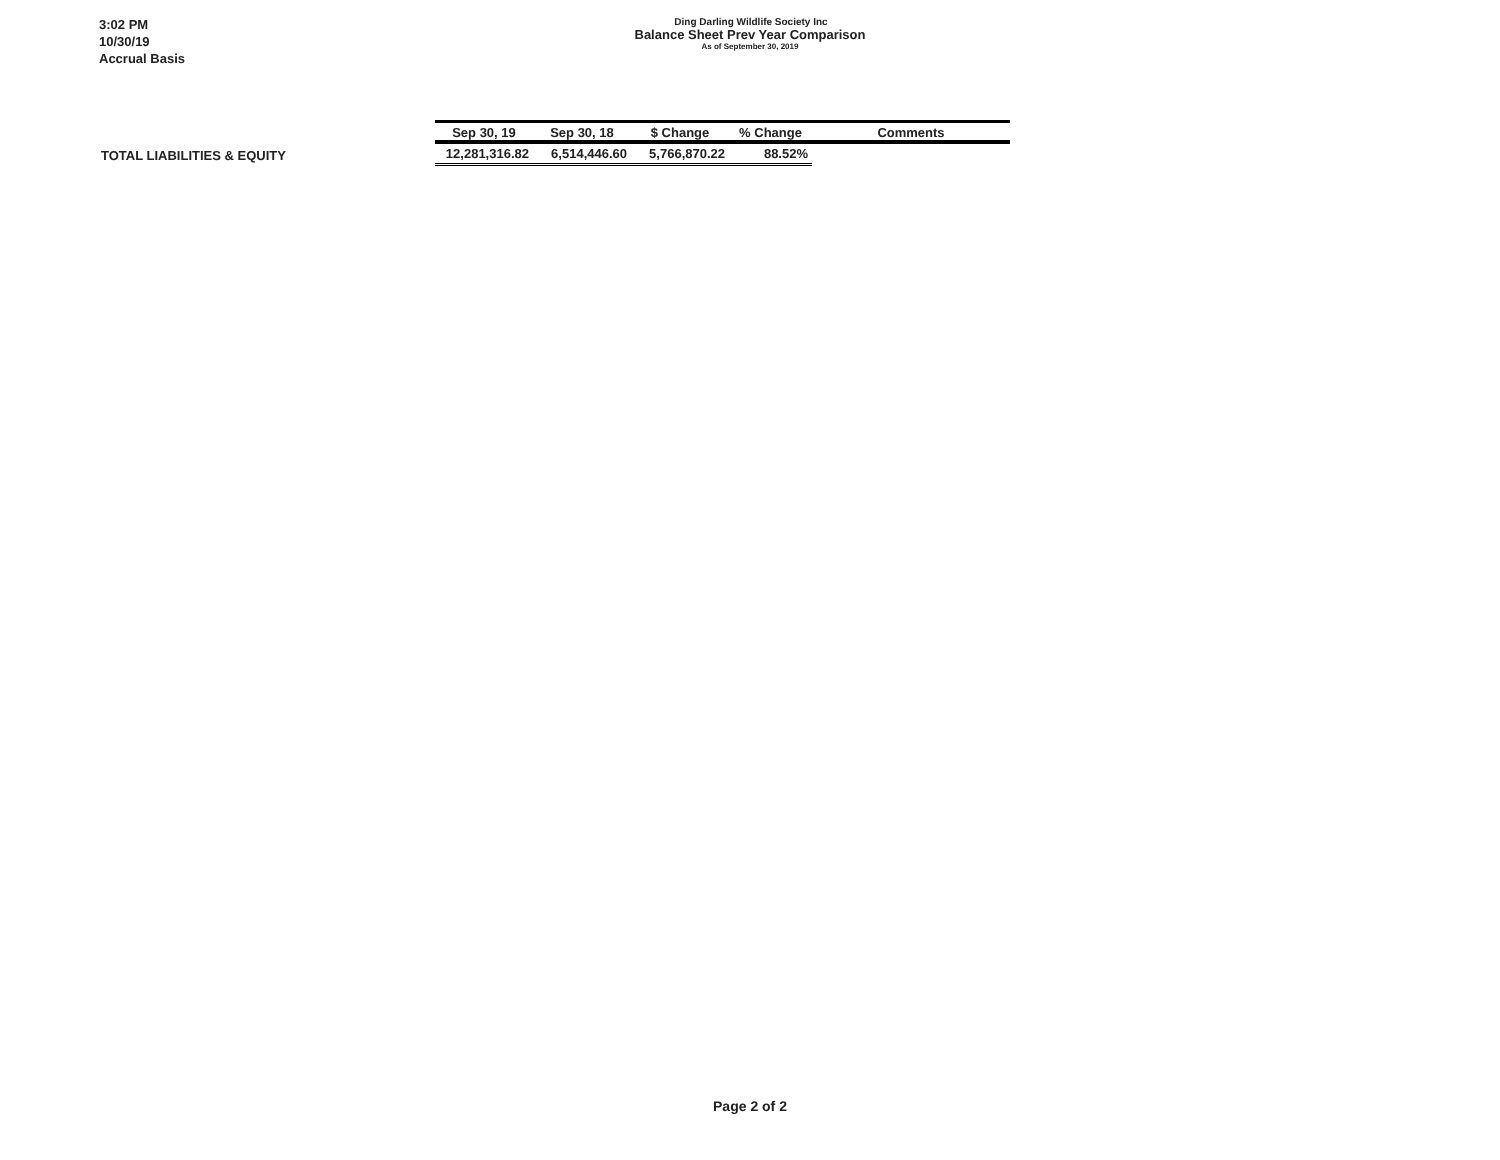3:02 PM
10/30/19
Accrual Basis
Ding Darling Wildlife Society Inc
Balance Sheet Prev Year Comparison
As of September 30, 2019
| | Sep 30, 19 | Sep 30, 18 | $ Change | % Change | Comments |
| --- | --- | --- | --- | --- | --- |
| TOTAL LIABILITIES & EQUITY | 12,281,316.82 | 6,514,446.60 | 5,766,870.22 | 88.52% | |
Page 2 of 2